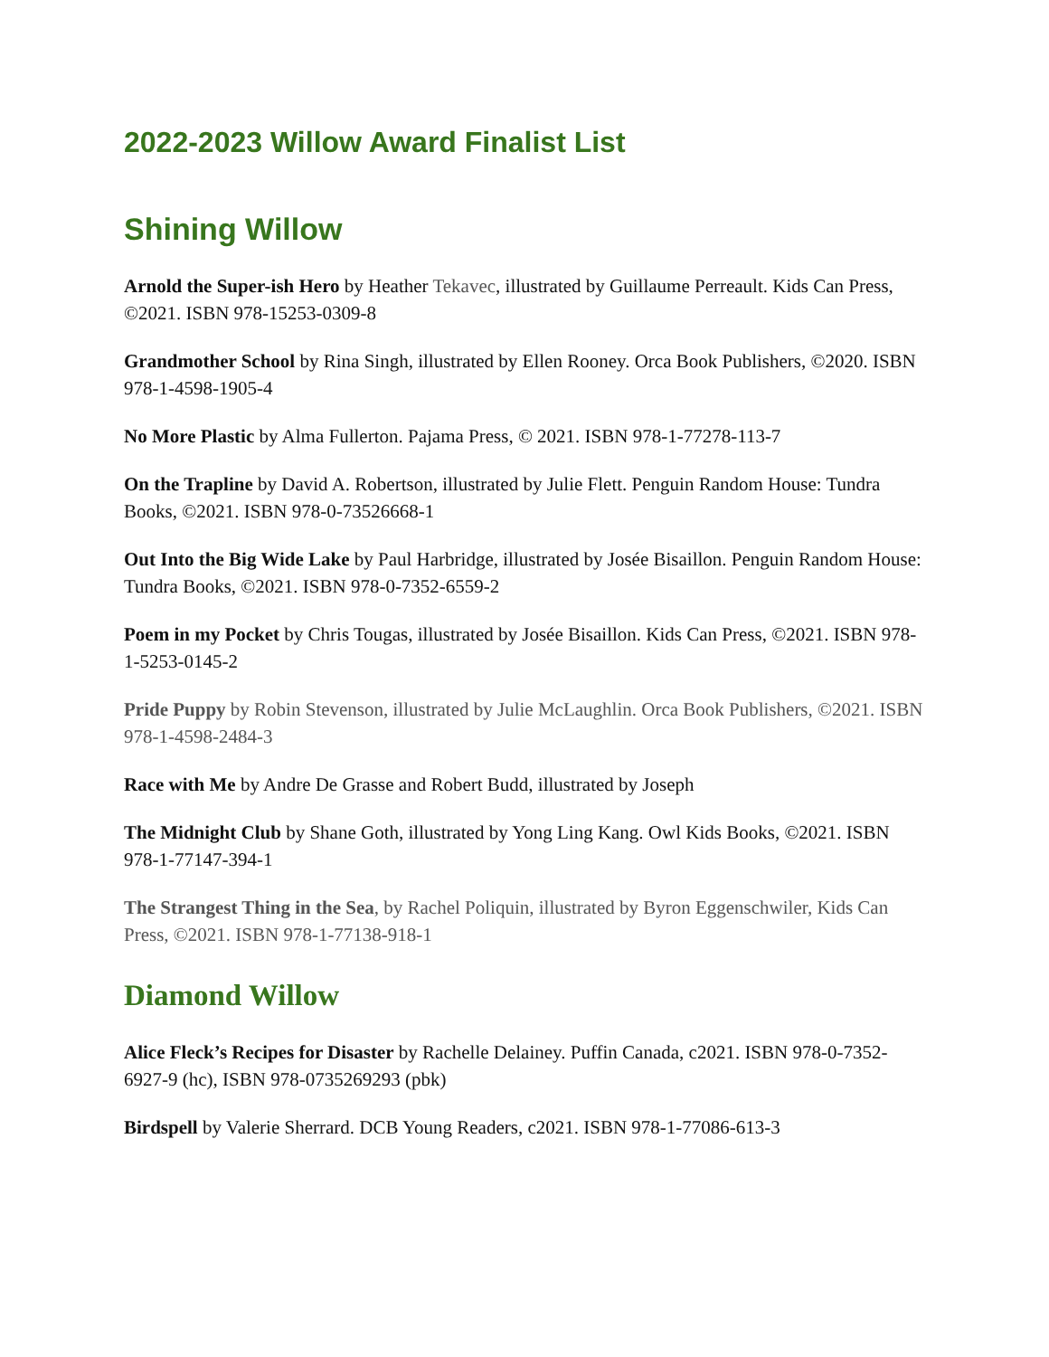2022-2023 Willow Award Finalist List
Shining Willow
Arnold the Super-ish Hero by Heather Tekavec, illustrated by Guillaume Perreault. Kids Can Press, ©2021. ISBN 978-15253-0309-8
Grandmother School by Rina Singh, illustrated by Ellen Rooney. Orca Book Publishers, ©2020. ISBN 978-1-4598-1905-4
No More Plastic by Alma Fullerton. Pajama Press, © 2021. ISBN 978-1-77278-113-7
On the Trapline by David A. Robertson, illustrated by Julie Flett. Penguin Random House: Tundra Books, ©2021. ISBN 978-0-73526668-1
Out Into the Big Wide Lake by Paul Harbridge, illustrated by Josée Bisaillon. Penguin Random House: Tundra Books, ©2021. ISBN 978-0-7352-6559-2
Poem in my Pocket by Chris Tougas, illustrated by Josée Bisaillon. Kids Can Press, ©2021. ISBN 978-1-5253-0145-2
Pride Puppy by Robin Stevenson, illustrated by Julie McLaughlin. Orca Book Publishers, ©2021. ISBN 978-1-4598-2484-3
Race with Me by Andre De Grasse and Robert Budd, illustrated by Joseph
The Midnight Club by Shane Goth, illustrated by Yong Ling Kang. Owl Kids Books, ©2021. ISBN 978-1-77147-394-1
The Strangest Thing in the Sea, by Rachel Poliquin, illustrated by Byron Eggenschwiler, Kids Can Press, ©2021. ISBN 978-1-77138-918-1
Diamond Willow
Alice Fleck’s Recipes for Disaster by Rachelle Delainey. Puffin Canada, c2021. ISBN 978-0-7352-6927-9 (hc), ISBN 978-0735269293 (pbk)
Birdspell by Valerie Sherrard. DCB Young Readers, c2021. ISBN 978-1-77086-613-3